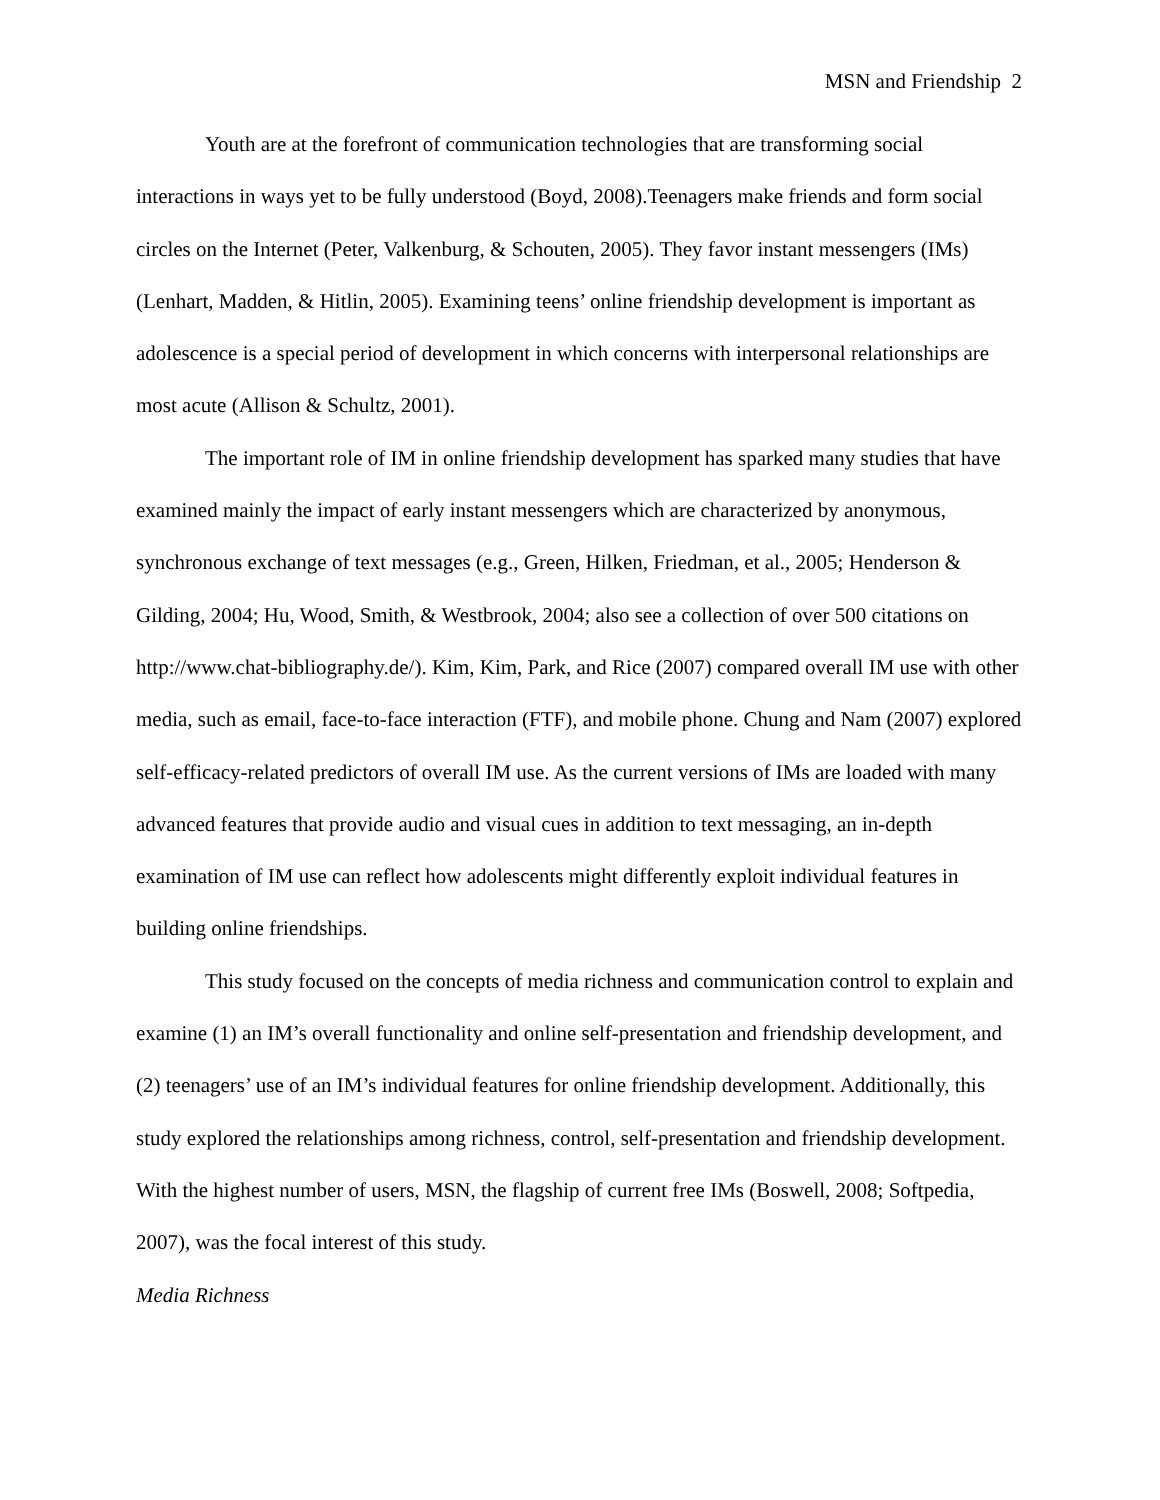MSN and Friendship 2
Youth are at the forefront of communication technologies that are transforming social interactions in ways yet to be fully understood (Boyd, 2008).Teenagers make friends and form social circles on the Internet (Peter, Valkenburg, & Schouten, 2005). They favor instant messengers (IMs) (Lenhart, Madden, & Hitlin, 2005). Examining teens’ online friendship development is important as adolescence is a special period of development in which concerns with interpersonal relationships are most acute (Allison & Schultz, 2001).
The important role of IM in online friendship development has sparked many studies that have examined mainly the impact of early instant messengers which are characterized by anonymous, synchronous exchange of text messages (e.g., Green, Hilken, Friedman, et al., 2005; Henderson & Gilding, 2004; Hu, Wood, Smith, & Westbrook, 2004; also see a collection of over 500 citations on http://www.chat-bibliography.de/). Kim, Kim, Park, and Rice (2007) compared overall IM use with other media, such as email, face-to-face interaction (FTF), and mobile phone. Chung and Nam (2007) explored self-efficacy-related predictors of overall IM use. As the current versions of IMs are loaded with many advanced features that provide audio and visual cues in addition to text messaging, an in-depth examination of IM use can reflect how adolescents might differently exploit individual features in building online friendships.
This study focused on the concepts of media richness and communication control to explain and examine (1) an IM’s overall functionality and online self-presentation and friendship development, and (2) teenagers’ use of an IM’s individual features for online friendship development. Additionally, this study explored the relationships among richness, control, self-presentation and friendship development. With the highest number of users, MSN, the flagship of current free IMs (Boswell, 2008; Softpedia, 2007), was the focal interest of this study.
Media Richness